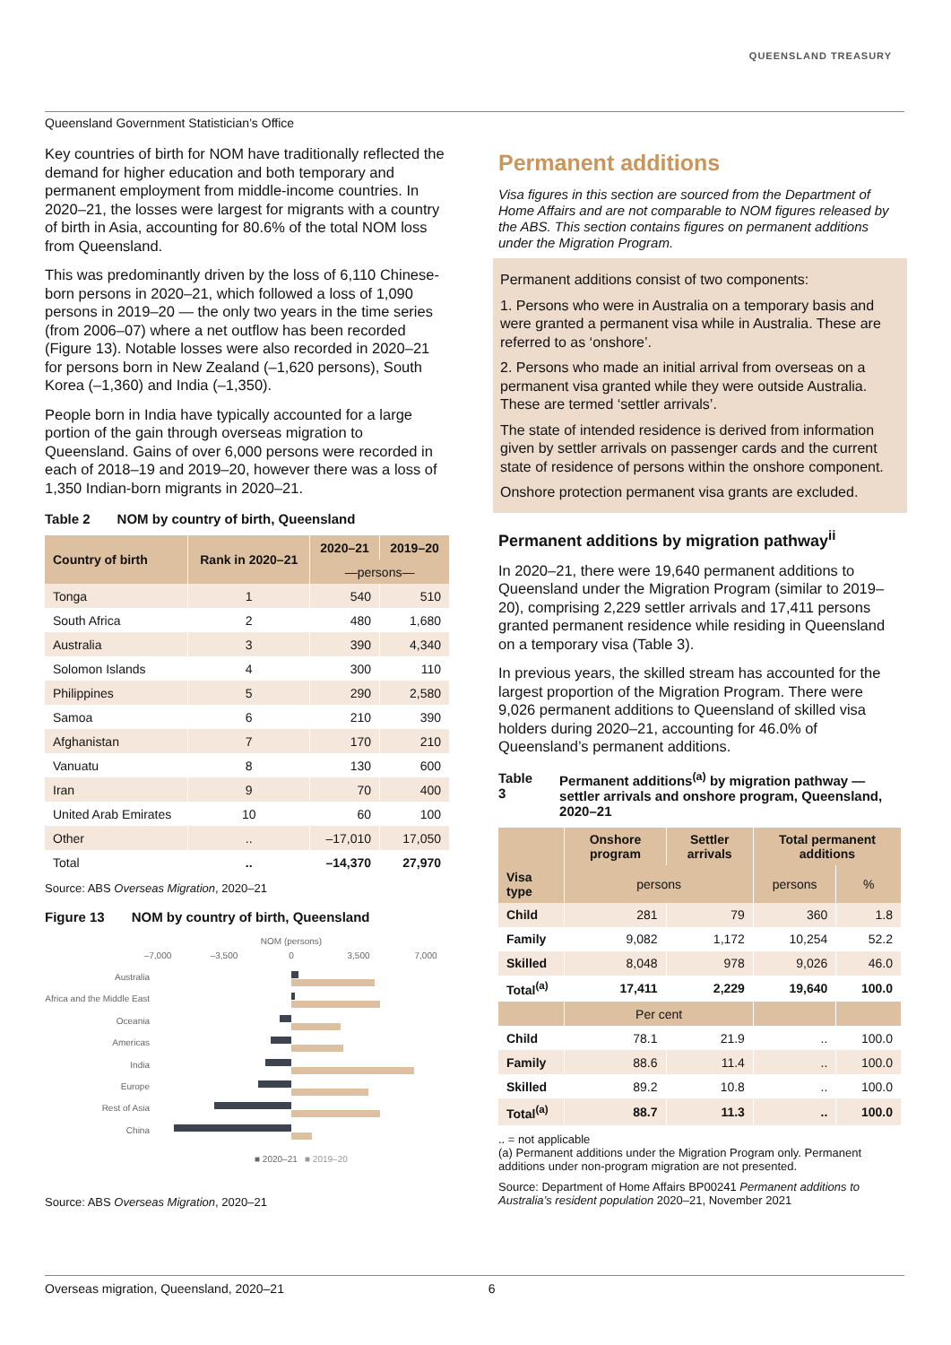QUEENSLAND TREASURY
Queensland Government Statistician’s Office
Key countries of birth for NOM have traditionally reflected the demand for higher education and both temporary and permanent employment from middle-income countries. In 2020–21, the losses were largest for migrants with a country of birth in Asia, accounting for 80.6% of the total NOM loss from Queensland.
This was predominantly driven by the loss of 6,110 Chinese-born persons in 2020–21, which followed a loss of 1,090 persons in 2019–20 — the only two years in the time series (from 2006–07) where a net outflow has been recorded (Figure 13). Notable losses were also recorded in 2020–21 for persons born in New Zealand (–1,620 persons), South Korea (–1,360) and India (–1,350).
People born in India have typically accounted for a large portion of the gain through overseas migration to Queensland. Gains of over 6,000 persons were recorded in each of 2018–19 and 2019–20, however there was a loss of 1,350 Indian-born migrants in 2020–21.
Table 2 NOM by country of birth, Queensland
| Country of birth | Rank in 2020–21 | 2020–21 | 2019–20 |
| --- | --- | --- | --- |
| | | —persons— | |
| Tonga | 1 | 540 | 510 |
| South Africa | 2 | 480 | 1,680 |
| Australia | 3 | 390 | 4,340 |
| Solomon Islands | 4 | 300 | 110 |
| Philippines | 5 | 290 | 2,580 |
| Samoa | 6 | 210 | 390 |
| Afghanistan | 7 | 170 | 210 |
| Vanuatu | 8 | 130 | 600 |
| Iran | 9 | 70 | 400 |
| United Arab Emirates | 10 | 60 | 100 |
| Other | .. | –17,010 | 17,050 |
| Total | .. | –14,370 | 27,970 |
Source: ABS Overseas Migration, 2020–21
Figure 13 NOM by country of birth, Queensland
NOM (persons)
–7,000
–3,500
0
3,500
7,000
Australia
Africa and the Middle East
Oceania
Americas
India
Europe
Rest of Asia
China
■ 2020–21
■ 2019–20
Source: ABS Overseas Migration, 2020–21
Permanent additions
Visa figures in this section are sourced from the Department of Home Affairs and are not comparable to NOM figures released by the ABS. This section contains figures on permanent additions under the Migration Program.
Permanent additions consist of two components:
1. Persons who were in Australia on a temporary basis and were granted a permanent visa while in Australia. These are referred to as ‘onshore’.
2. Persons who made an initial arrival from overseas on a permanent visa granted while they were outside Australia. These are termed ‘settler arrivals’.
The state of intended residence is derived from information given by settler arrivals on passenger cards and the current state of residence of persons within the onshore component.
Onshore protection permanent visa grants are excluded.
Permanent additions by migration pathway<sup>ii</sup>
In 2020–21, there were 19,640 permanent additions to Queensland under the Migration Program (similar to 2019–20), comprising 2,229 settler arrivals and 17,411 persons granted permanent residence while residing in Queensland on a temporary visa (Table 3).
In previous years, the skilled stream has accounted for the largest proportion of the Migration Program. There were 9,026 permanent additions to Queensland of skilled visa holders during 2020–21, accounting for 46.0% of Queensland’s permanent additions.
Table 3 Permanent additions<sup>(a)</sup> by migration pathway — settler arrivals and onshore program, Queensland, 2020–21
| | Onshore program | Settler arrivals | Total permanent additions | |
| --- | --- | --- | --- | --- |
| Visa type | persons | | persons | % |
| Child | 281 | 79 | 360 | 1.8 |
| Family | 9,082 | 1,172 | 10,254 | 52.2 |
| Skilled | 8,048 | 978 | 9,026 | 46.0 |
| Total<sup>(a)</sup> | 17,411 | 2,229 | 19,640 | 100.0 |
| | Per cent | | | |
| Child | 78.1 | 21.9 | .. | 100.0 |
| Family | 88.6 | 11.4 | .. | 100.0 |
| Skilled | 89.2 | 10.8 | .. | 100.0 |
| Total<sup>(a)</sup> | 88.7 | 11.3 | .. | 100.0 |
.. = not applicable
(a) Permanent additions under the Migration Program only. Permanent additions under non-program migration are not presented.
Source: Department of Home Affairs BP00241 Permanent additions to Australia’s resident population 2020–21, November 2021
Overseas migration, Queensland, 2020–21 6